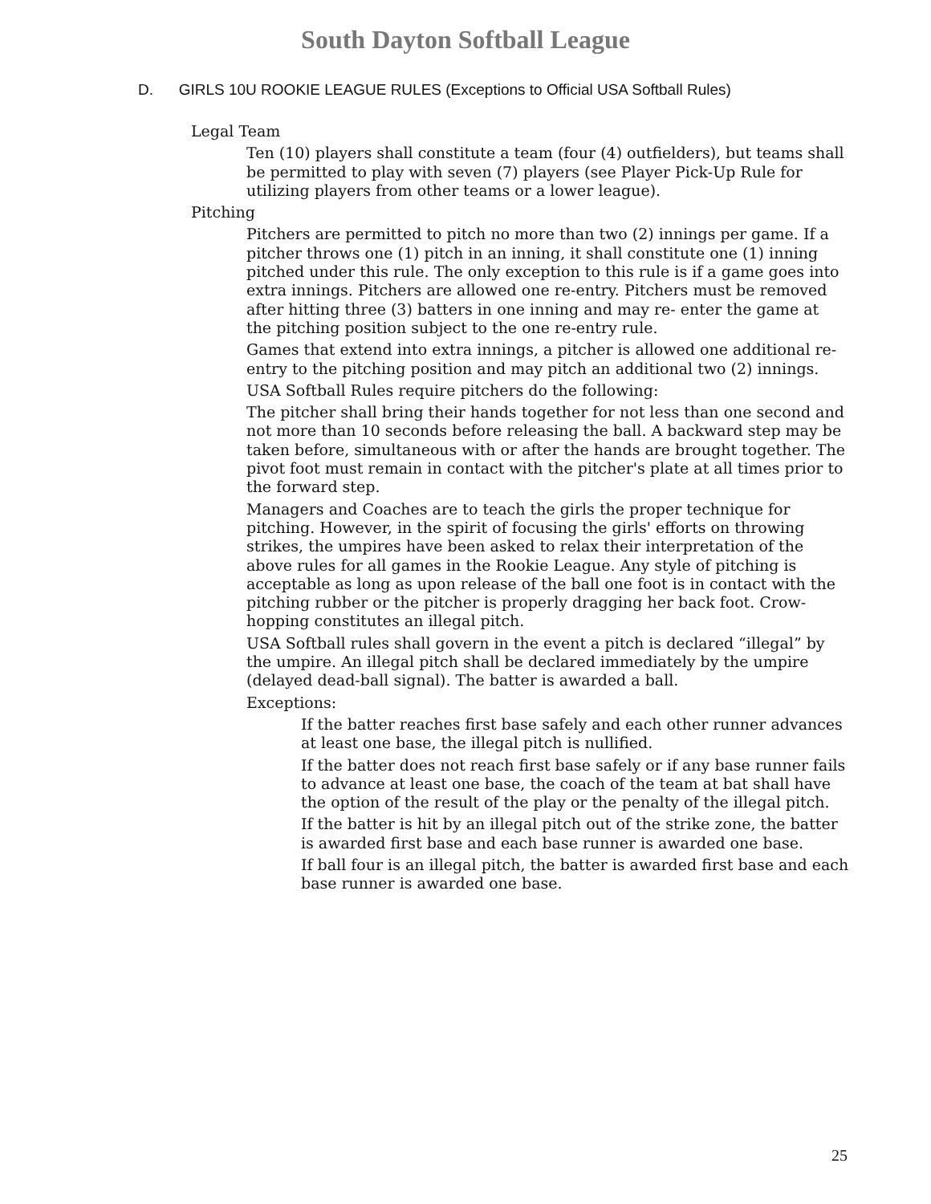South Dayton Softball League
D. GIRLS 10U ROOKIE LEAGUE RULES (Exceptions to Official USA Softball Rules)
Legal Team
Ten (10) players shall constitute a team (four (4) outfielders), but teams shall be permitted to play with seven (7) players (see Player Pick-Up Rule for utilizing players from other teams or a lower league).
Pitching
Pitchers are permitted to pitch no more than two (2) innings per game. If a pitcher throws one (1) pitch in an inning, it shall constitute one (1) inning pitched under this rule. The only exception to this rule is if a game goes into extra innings. Pitchers are allowed one re-entry. Pitchers must be removed after hitting three (3) batters in one inning and may re- enter the game at the pitching position subject to the one re-entry rule.
Games that extend into extra innings, a pitcher is allowed one additional re-entry to the pitching position and may pitch an additional two (2) innings.
USA Softball Rules require pitchers do the following:
The pitcher shall bring their hands together for not less than one second and not more than 10 seconds before releasing the ball. A backward step may be taken before, simultaneous with or after the hands are brought together. The pivot foot must remain in contact with the pitcher's plate at all times prior to the forward step.
Managers and Coaches are to teach the girls the proper technique for pitching. However, in the spirit of focusing the girls' efforts on throwing strikes, the umpires have been asked to relax their interpretation of the above rules for all games in the Rookie League. Any style of pitching is acceptable as long as upon release of the ball one foot is in contact with the pitching rubber or the pitcher is properly dragging her back foot. Crow-hopping constitutes an illegal pitch.
USA Softball rules shall govern in the event a pitch is declared “illegal” by the umpire. An illegal pitch shall be declared immediately by the umpire (delayed dead-ball signal). The batter is awarded a ball.
Exceptions:
If the batter reaches first base safely and each other runner advances at least one base, the illegal pitch is nullified.
If the batter does not reach first base safely or if any base runner fails to advance at least one base, the coach of the team at bat shall have the option of the result of the play or the penalty of the illegal pitch.
If the batter is hit by an illegal pitch out of the strike zone, the batter is awarded first base and each base runner is awarded one base.
If ball four is an illegal pitch, the batter is awarded first base and each base runner is awarded one base.
25